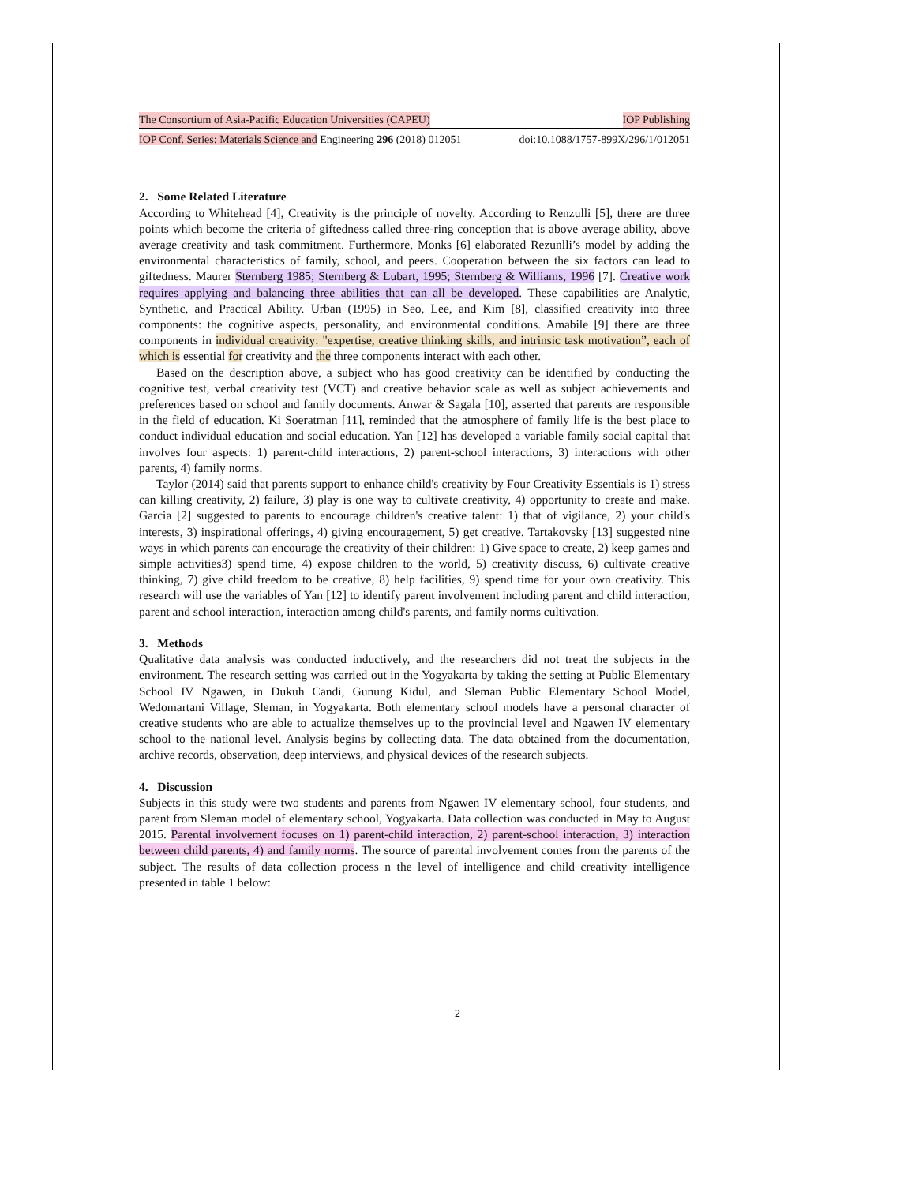The Consortium of Asia-Pacific Education Universities (CAPEU) IOP Publishing
IOP Conf. Series: Materials Science and Engineering 296 (2018) 012051 doi:10.1088/1757-899X/296/1/012051
2. Some Related Literature
According to Whitehead [4], Creativity is the principle of novelty. According to Renzulli [5], there are three points which become the criteria of giftedness called three-ring conception that is above average ability, above average creativity and task commitment. Furthermore, Monks [6] elaborated Rezunlli’s model by adding the environmental characteristics of family, school, and peers. Cooperation between the six factors can lead to giftedness. Maurer Sternberg 1985; Sternberg & Lubart, 1995; Sternberg & Williams, 1996 [7]. Creative work requires applying and balancing three abilities that can all be developed. These capabilities are Analytic, Synthetic, and Practical Ability. Urban (1995) in Seo, Lee, and Kim [8], classified creativity into three components: the cognitive aspects, personality, and environmental conditions. Amabile [9] there are three components in individual creativity: "expertise, creative thinking skills, and intrinsic task motivation”, each of which is essential for creativity and the three components interact with each other.
Based on the description above, a subject who has good creativity can be identified by conducting the cognitive test, verbal creativity test (VCT) and creative behavior scale as well as subject achievements and preferences based on school and family documents. Anwar & Sagala [10], asserted that parents are responsible in the field of education. Ki Soeratman [11], reminded that the atmosphere of family life is the best place to conduct individual education and social education. Yan [12] has developed a variable family social capital that involves four aspects: 1) parent-child interactions, 2) parent-school interactions, 3) interactions with other parents, 4) family norms.
Taylor (2014) said that parents support to enhance child's creativity by Four Creativity Essentials is 1) stress can killing creativity, 2) failure, 3) play is one way to cultivate creativity, 4) opportunity to create and make. Garcia [2] suggested to parents to encourage children's creative talent: 1) that of vigilance, 2) your child's interests, 3) inspirational offerings, 4) giving encouragement, 5) get creative. Tartakovsky [13] suggested nine ways in which parents can encourage the creativity of their children: 1) Give space to create, 2) keep games and simple activities3) spend time, 4) expose children to the world, 5) creativity discuss, 6) cultivate creative thinking, 7) give child freedom to be creative, 8) help facilities, 9) spend time for your own creativity. This research will use the variables of Yan [12] to identify parent involvement including parent and child interaction, parent and school interaction, interaction among child's parents, and family norms cultivation.
3. Methods
Qualitative data analysis was conducted inductively, and the researchers did not treat the subjects in the environment. The research setting was carried out in the Yogyakarta by taking the setting at Public Elementary School IV Ngawen, in Dukuh Candi, Gunung Kidul, and Sleman Public Elementary School Model, Wedomartani Village, Sleman, in Yogyakarta. Both elementary school models have a personal character of creative students who are able to actualize themselves up to the provincial level and Ngawen IV elementary school to the national level. Analysis begins by collecting data. The data obtained from the documentation, archive records, observation, deep interviews, and physical devices of the research subjects.
4. Discussion
Subjects in this study were two students and parents from Ngawen IV elementary school, four students, and parent from Sleman model of elementary school, Yogyakarta. Data collection was conducted in May to August 2015. Parental involvement focuses on 1) parent-child interaction, 2) parent-school interaction, 3) interaction between child parents, 4) and family norms. The source of parental involvement comes from the parents of the subject. The results of data collection process n the level of intelligence and child creativity intelligence presented in table 1 below:
2